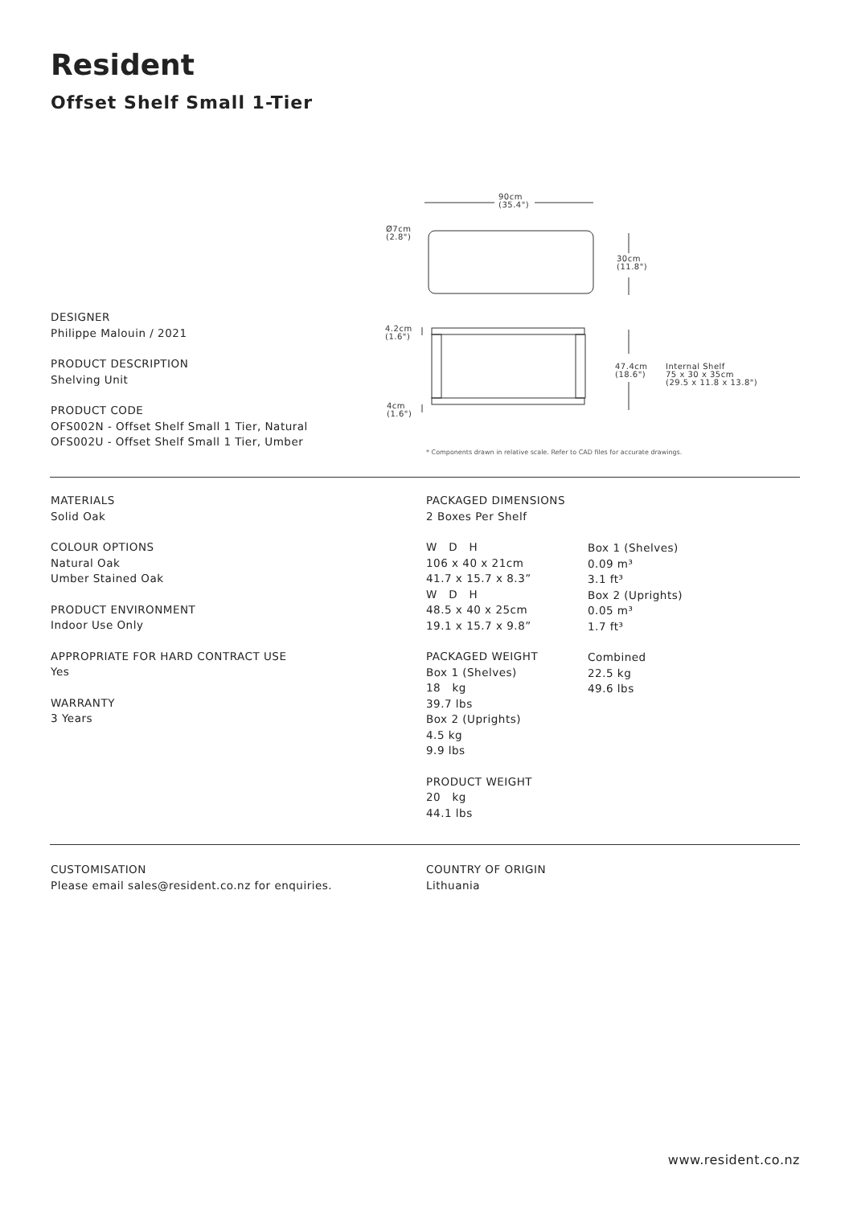Resident
Offset Shelf Small 1-Tier
90cm
(35.4")
Ø7cm
(2.8")
30cm
(11.8")
4.2cm
(1.6")
47.4cm
(18.6")
Internal Shelf
75 x 30 x 35cm
(29.5 x 11.8 x 13.8")
4cm
(1.6")
* Components drawn in relative scale. Refer to CAD files for accurate drawings.
DESIGNER
Philippe Malouin / 2021
PRODUCT DESCRIPTION
Shelving Unit
PRODUCT CODE
OFS002N - Offset Shelf Small 1 Tier, Natural
OFS002U - Offset Shelf Small 1 Tier, Umber
MATERIALS
Solid Oak
COLOUR OPTIONS
Natural Oak
Umber Stained Oak
PRODUCT ENVIRONMENT
Indoor Use Only
APPROPRIATE FOR HARD CONTRACT USE
Yes
WARRANTY
3 Years
PACKAGED DIMENSIONS
2 Boxes Per Shelf
W D H
106 x 40 x 21cm
41.7 x 15.7 x 8.3”
W D H
48.5 x 40 x 25cm
19.1 x 15.7 x 9.8”
PACKAGED WEIGHT
Box 1 (Shelves)
18 kg
39.7 lbs
Box 2 (Uprights)
4.5 kg
9.9 lbs
PRODUCT WEIGHT
20 kg
44.1 lbs
Box 1 (Shelves)
0.09 m³
3.1 ft³
Box 2 (Uprights)
0.05 m³
1.7 ft³
Combined
22.5 kg
49.6 lbs
CUSTOMISATION
Please email sales@resident.co.nz for enquiries.
COUNTRY OF ORIGIN
Lithuania
www.resident.co.nz